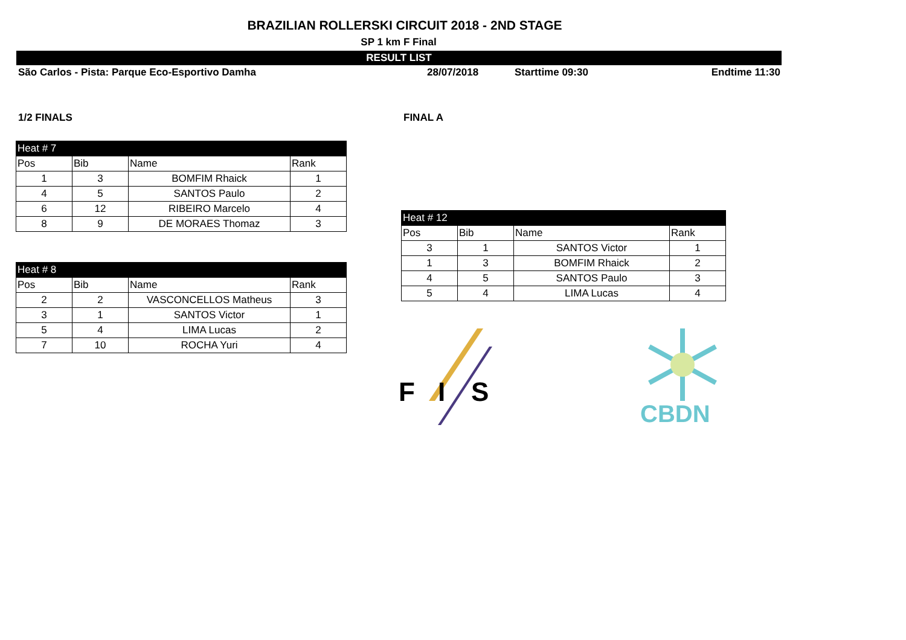BRAZILIAN ROLLERSKI CIRCUIT 2018 - 2ND STAGE
SP 1 km F Final
RESULT LIST
São Carlos - Pista: Parque Eco-Esportivo Damha 28/07/2018 Starttime 09:30 Endtime 11:30
1/2 FINALS
| Heat # 7 | | | |
| Pos | Bib | Name | Rank |
| 1 | 3 | BOMFIM Rhaick | 1 |
| 4 | 5 | SANTOS Paulo | 2 |
| 6 | 12 | RIBEIRO Marcelo | 4 |
| 8 | 9 | DE MORAES Thomaz | 3 |
| Heat # 8 | | | |
| Pos | Bib | Name | Rank |
| 2 | 2 | VASCONCELLOS Matheus | 3 |
| 3 | 1 | SANTOS Victor | 1 |
| 5 | 4 | LIMA Lucas | 2 |
| 7 | 10 | ROCHA Yuri | 4 |
FINAL A
| Heat # 12 | | | |
| Pos | Bib | Name | Rank |
| 3 | 1 | SANTOS Victor | 1 |
| 1 | 3 | BOMFIM Rhaick | 2 |
| 4 | 5 | SANTOS Paulo | 3 |
| 5 | 4 | LIMA Lucas | 4 |
F
I
S
CBDN